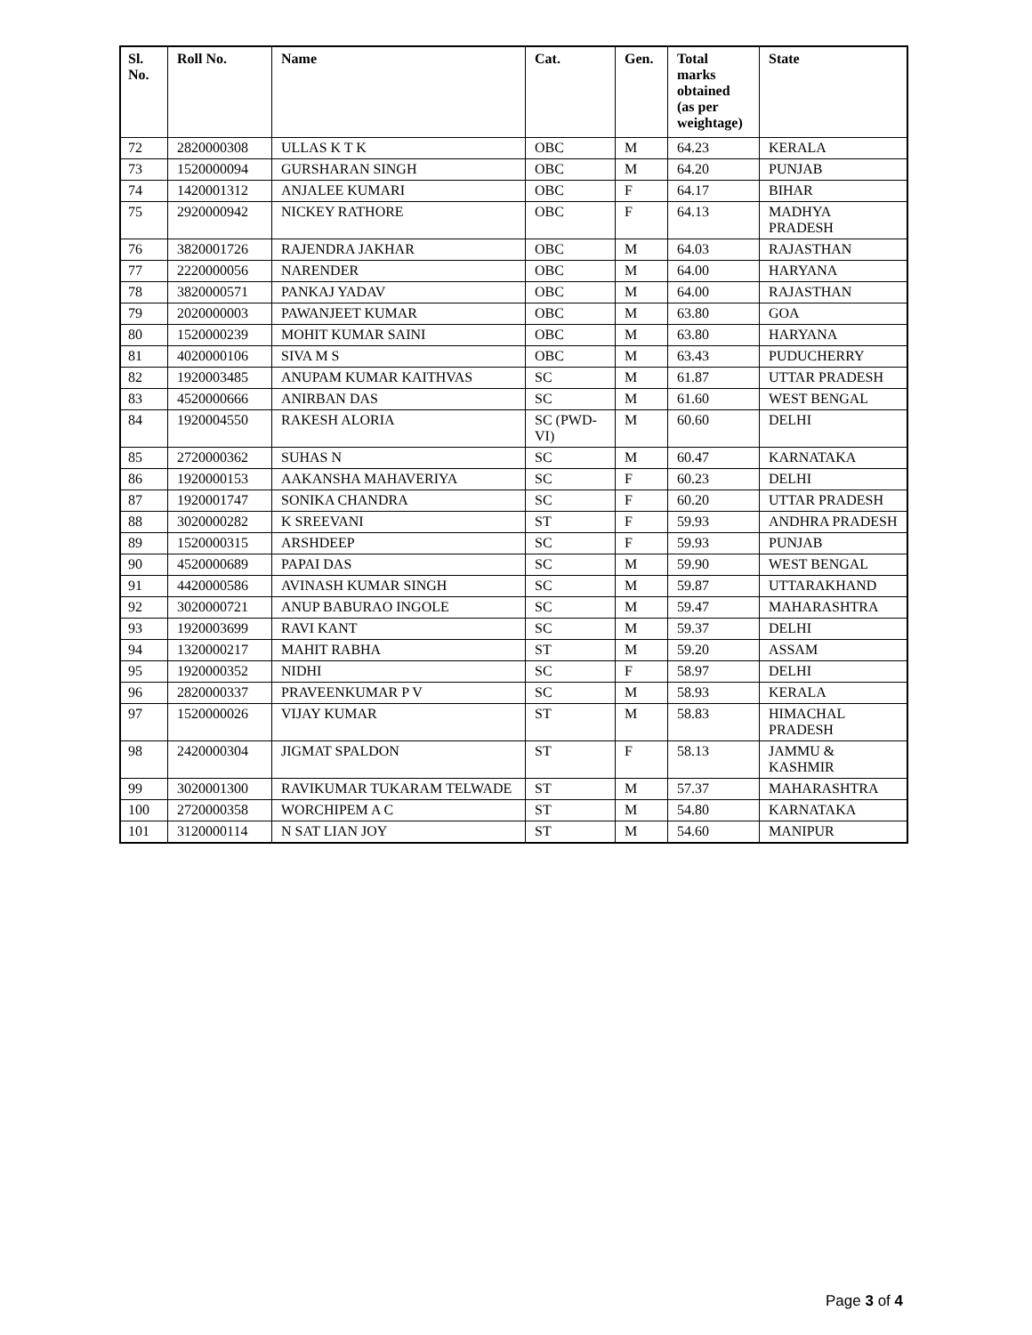| Sl. No. | Roll No. | Name | Cat. | Gen. | Total marks obtained (as per weightage) | State |
| --- | --- | --- | --- | --- | --- | --- |
| 72 | 2820000308 | ULLAS K T K | OBC | M | 64.23 | KERALA |
| 73 | 1520000094 | GURSHARAN SINGH | OBC | M | 64.20 | PUNJAB |
| 74 | 1420001312 | ANJALEE KUMARI | OBC | F | 64.17 | BIHAR |
| 75 | 2920000942 | NICKEY RATHORE | OBC | F | 64.13 | MADHYA PRADESH |
| 76 | 3820001726 | RAJENDRA JAKHAR | OBC | M | 64.03 | RAJASTHAN |
| 77 | 2220000056 | NARENDER | OBC | M | 64.00 | HARYANA |
| 78 | 3820000571 | PANKAJ YADAV | OBC | M | 64.00 | RAJASTHAN |
| 79 | 2020000003 | PAWANJEET KUMAR | OBC | M | 63.80 | GOA |
| 80 | 1520000239 | MOHIT KUMAR SAINI | OBC | M | 63.80 | HARYANA |
| 81 | 4020000106 | SIVA M S | OBC | M | 63.43 | PUDUCHERRY |
| 82 | 1920003485 | ANUPAM KUMAR KAITHVAS | SC | M | 61.87 | UTTAR PRADESH |
| 83 | 4520000666 | ANIRBAN DAS | SC | M | 61.60 | WEST BENGAL |
| 84 | 1920004550 | RAKESH ALORIA | SC (PWD-VI) | M | 60.60 | DELHI |
| 85 | 2720000362 | SUHAS N | SC | M | 60.47 | KARNATAKA |
| 86 | 1920000153 | AAKANSHA MAHAVERIYA | SC | F | 60.23 | DELHI |
| 87 | 1920001747 | SONIKA CHANDRA | SC | F | 60.20 | UTTAR PRADESH |
| 88 | 3020000282 | K SREEVANI | ST | F | 59.93 | ANDHRA PRADESH |
| 89 | 1520000315 | ARSHDEEP | SC | F | 59.93 | PUNJAB |
| 90 | 4520000689 | PAPAI DAS | SC | M | 59.90 | WEST BENGAL |
| 91 | 4420000586 | AVINASH KUMAR SINGH | SC | M | 59.87 | UTTARAKHAND |
| 92 | 3020000721 | ANUP BABURAO INGOLE | SC | M | 59.47 | MAHARASHTRA |
| 93 | 1920003699 | RAVI KANT | SC | M | 59.37 | DELHI |
| 94 | 1320000217 | MAHIT RABHA | ST | M | 59.20 | ASSAM |
| 95 | 1920000352 | NIDHI | SC | F | 58.97 | DELHI |
| 96 | 2820000337 | PRAVEENKUMAR P V | SC | M | 58.93 | KERALA |
| 97 | 1520000026 | VIJAY KUMAR | ST | M | 58.83 | HIMACHAL PRADESH |
| 98 | 2420000304 | JIGMAT SPALDON | ST | F | 58.13 | JAMMU & KASHMIR |
| 99 | 3020001300 | RAVIKUMAR TUKARAM TELWADE | ST | M | 57.37 | MAHARASHTRA |
| 100 | 2720000358 | WORCHIPEM A C | ST | M | 54.80 | KARNATAKA |
| 101 | 3120000114 | N SAT LIAN JOY | ST | M | 54.60 | MANIPUR |
Page 3 of 4